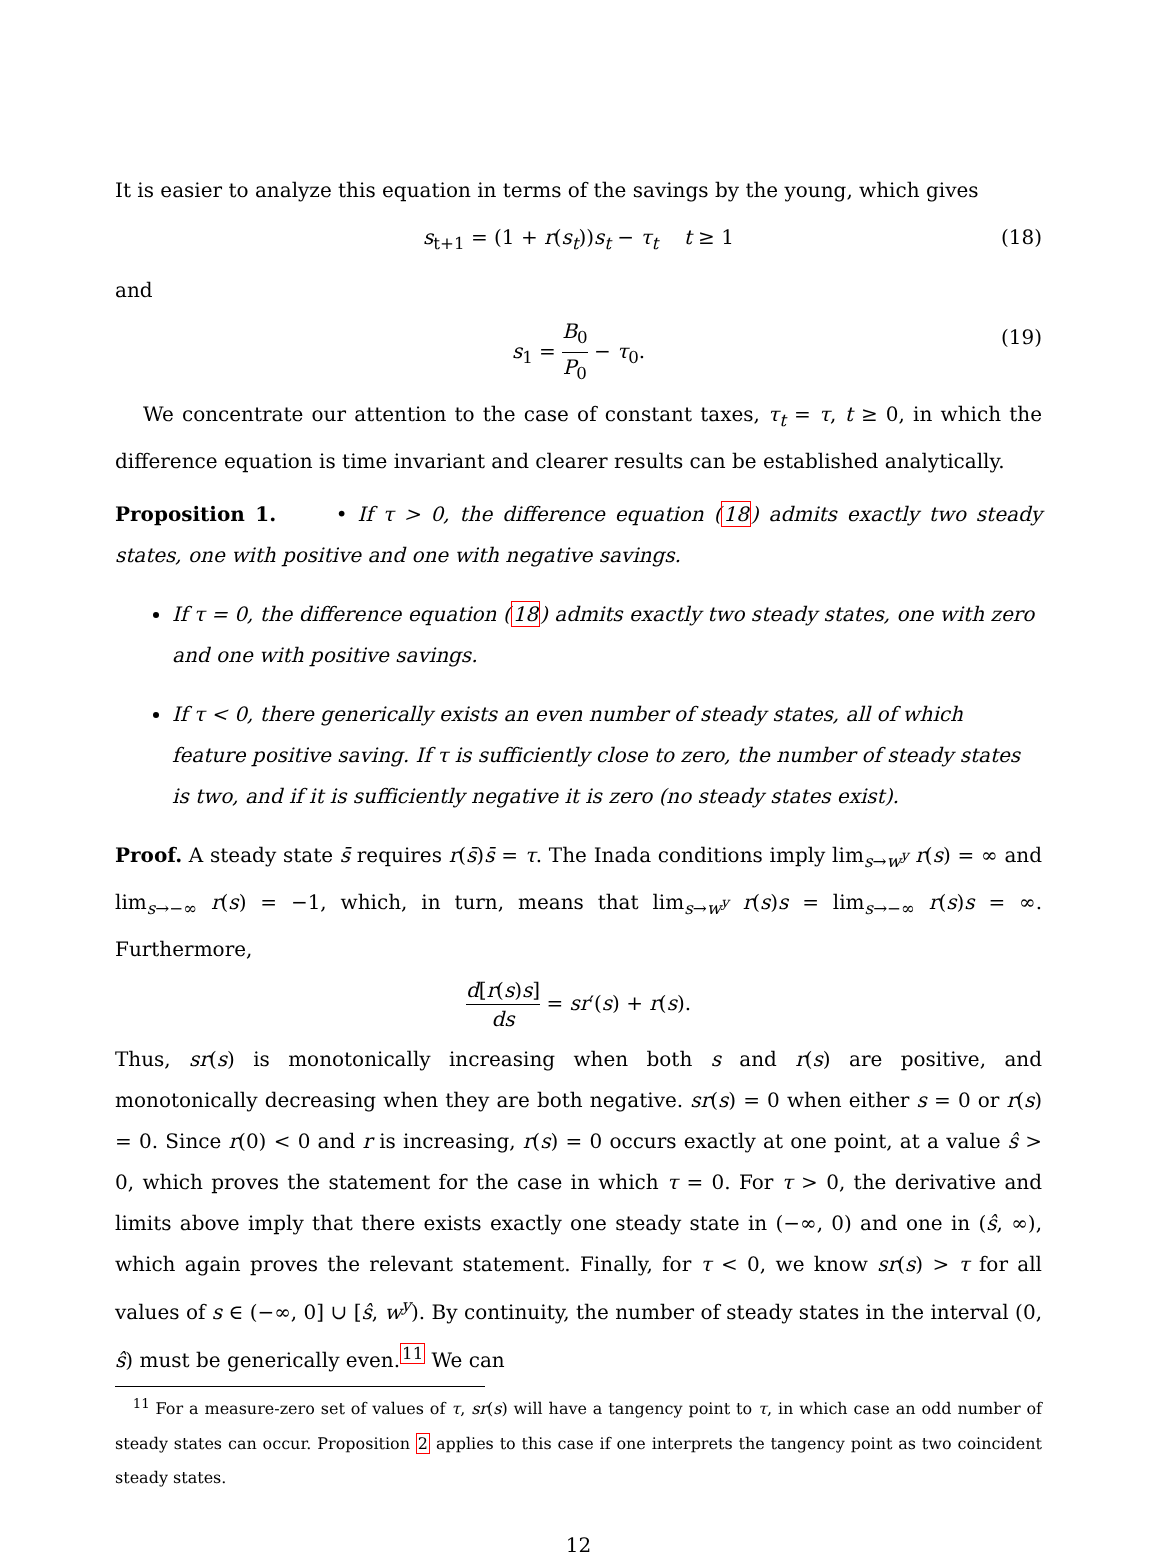It is easier to analyze this equation in terms of the savings by the young, which gives
s<sub>t+1</sub> = (1 + r(s<sub>t</sub>))s<sub>t</sub> − τ<sub>t</sub> t ≥ 1 (18)
and
s<sub>1</sub> = B<sub>0</sub> P<sub>0</sub> − τ<sub>0</sub>. (19)
We concentrate our attention to the case of constant taxes, τ<sub>t</sub> = τ, t ≥ 0, in which the difference equation is time invariant and clearer results can be established analytically.
Proposition 1. • If τ > 0, the difference equation (18) admits exactly two steady states, one with positive and one with negative savings.
If τ = 0, the difference equation (18) admits exactly two steady states, one with zero and one with positive savings.
If τ < 0, there generically exists an even number of steady states, all of which feature positive saving. If τ is sufficiently close to zero, the number of steady states is two, and if it is sufficiently negative it is zero (no steady states exist).
Proof. A steady state s̄ requires r(s̄)s̄ = τ. The Inada conditions imply lim<sub>s→w<sup>y</sup></sub> r(s) = ∞ and lim<sub>s→−∞</sub> r(s) = −1, which, in turn, means that lim<sub>s→w<sup>y</sup></sub> r(s)s = lim<sub>s→−∞</sub> r(s)s = ∞. Furthermore,
d[r(s)s] ds = sr′(s) + r(s).
Thus, sr(s) is monotonically increasing when both s and r(s) are positive, and monotonically decreasing when they are both negative. sr(s) = 0 when either s = 0 or r(s) = 0. Since r(0) < 0 and r is increasing, r(s) = 0 occurs exactly at one point, at a value ŝ > 0, which proves the statement for the case in which τ = 0. For τ > 0, the derivative and limits above imply that there exists exactly one steady state in (−∞, 0) and one in (ŝ, ∞), which again proves the relevant statement. Finally, for τ < 0, we know sr(s) > τ for all values of s ∈ (−∞, 0] ∪ [ŝ, w<sup>y</sup>). By continuity, the number of steady states in the interval (0, ŝ) must be generically even.<sup>11</sup> We can
<sup>11</sup> For a measure-zero set of values of τ, sr(s) will have a tangency point to τ, in which case an odd number of steady states can occur. Proposition 2 applies to this case if one interprets the tangency point as two coincident steady states.
12